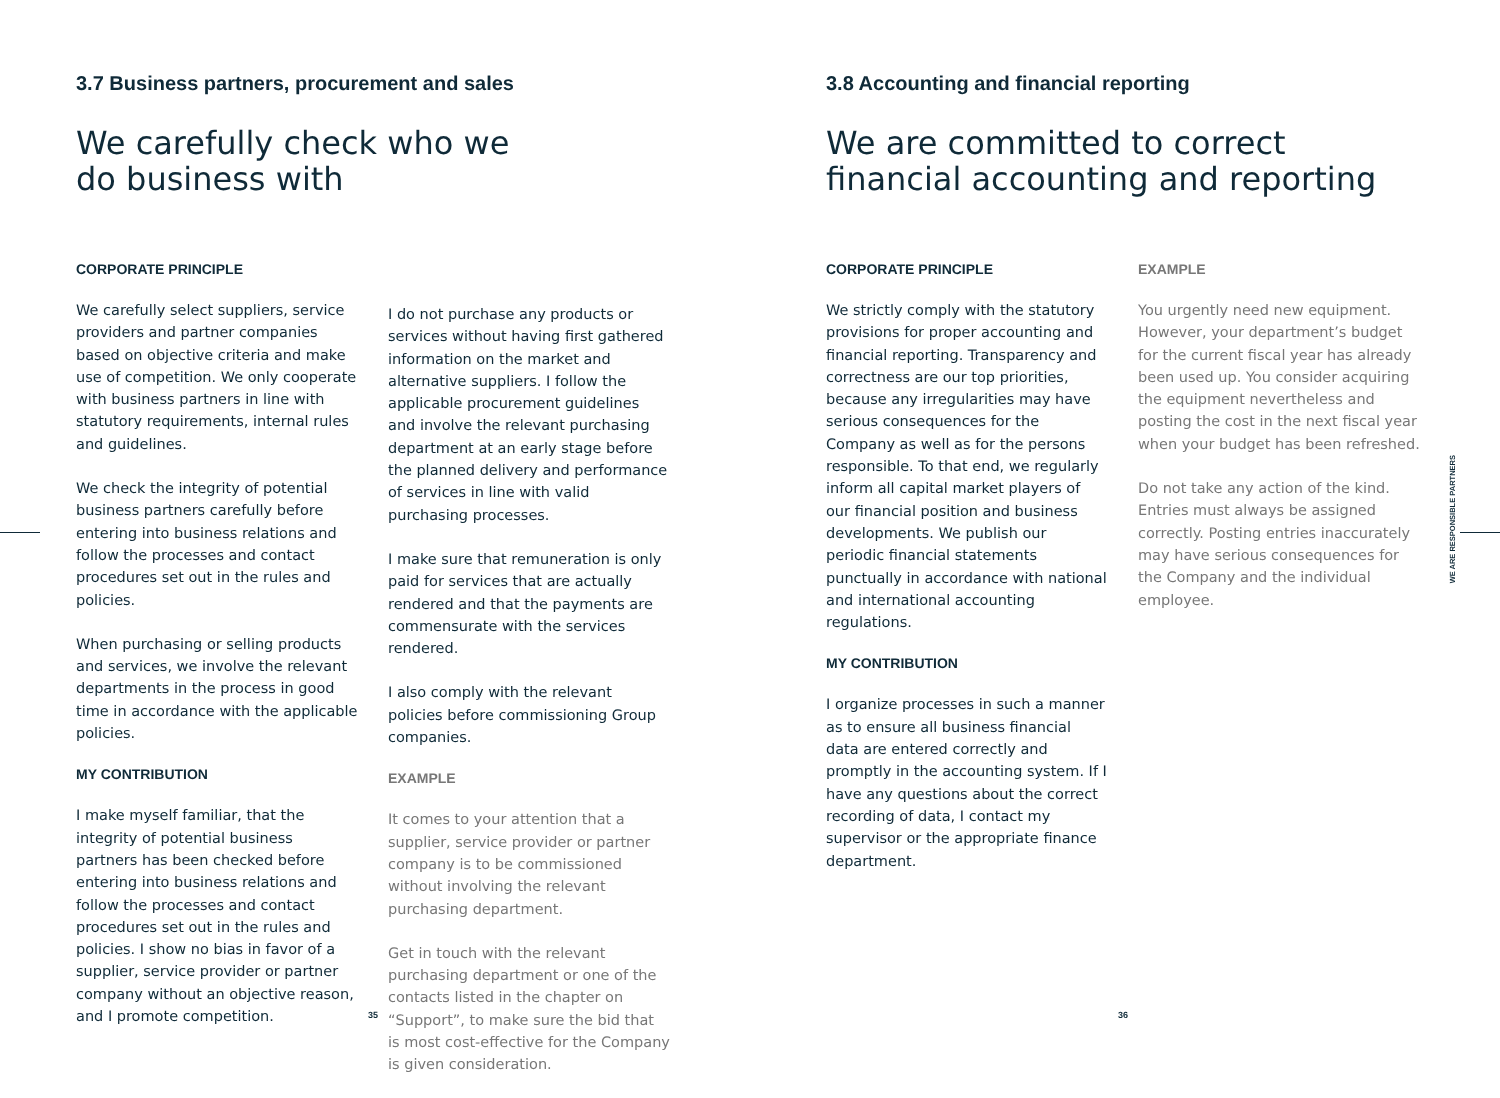3.7 Business partners, procurement and sales
We carefully check who we
do business with
CORPORATE PRINCIPLE
We carefully select suppliers, service providers and partner companies based on objective criteria and make use of competition. We only cooperate with business partners in line with statutory requirements, internal rules and guidelines.
We check the integrity of potential business partners carefully before entering into business relations and follow the processes and contact procedures set out in the rules and policies.
When purchasing or selling products and services, we involve the relevant departments in the process in good time in accordance with the applicable policies.
MY CONTRIBUTION
I make myself familiar, that the integrity of potential business partners has been checked before entering into business relations and follow the processes and contact procedures set out in the rules and policies. I show no bias in favor of a supplier, service provider or partner company without an objective reason, and I promote competition.
I do not purchase any products or services without having first gathered information on the market and alternative suppliers. I follow the applicable procurement guidelines and involve the relevant purchasing department at an early stage before the planned delivery and performance of services in line with valid purchasing processes.
I make sure that remuneration is only paid for services that are actually rendered and that the payments are commensurate with the services rendered.
I also comply with the relevant policies before commissioning Group companies.
EXAMPLE
It comes to your attention that a supplier, service provider or partner company is to be commissioned without involving the relevant purchasing department.
Get in touch with the relevant purchasing department or one of the contacts listed in the chapter on “Support”, to make sure the bid that is most cost-effective for the Company is given consideration.
35
3.8 Accounting and financial reporting
We are committed to correct
financial accounting and reporting
CORPORATE PRINCIPLE
We strictly comply with the statutory provisions for proper accounting and financial reporting. Transparency and correctness are our top priorities, because any irregularities may have serious consequences for the Company as well as for the persons responsible. To that end, we regularly inform all capital market players of our financial position and business developments. We publish our periodic financial statements punctually in accordance with national and international accounting regulations.
MY CONTRIBUTION
I organize processes in such a manner as to ensure all business financial data are entered correctly and promptly in the accounting system. If I have any questions about the correct recording of data, I contact my supervisor or the appropriate finance department.
EXAMPLE
You urgently need new equipment. However, your department’s budget for the current fiscal year has already been used up. You consider acquiring the equipment nevertheless and posting the cost in the next fiscal year when your budget has been refreshed.
Do not take any action of the kind. Entries must always be assigned correctly. Posting entries inaccurately may have serious consequences for the Company and the individual employee.
36
WE ARE RESPONSIBLE PARTNERS